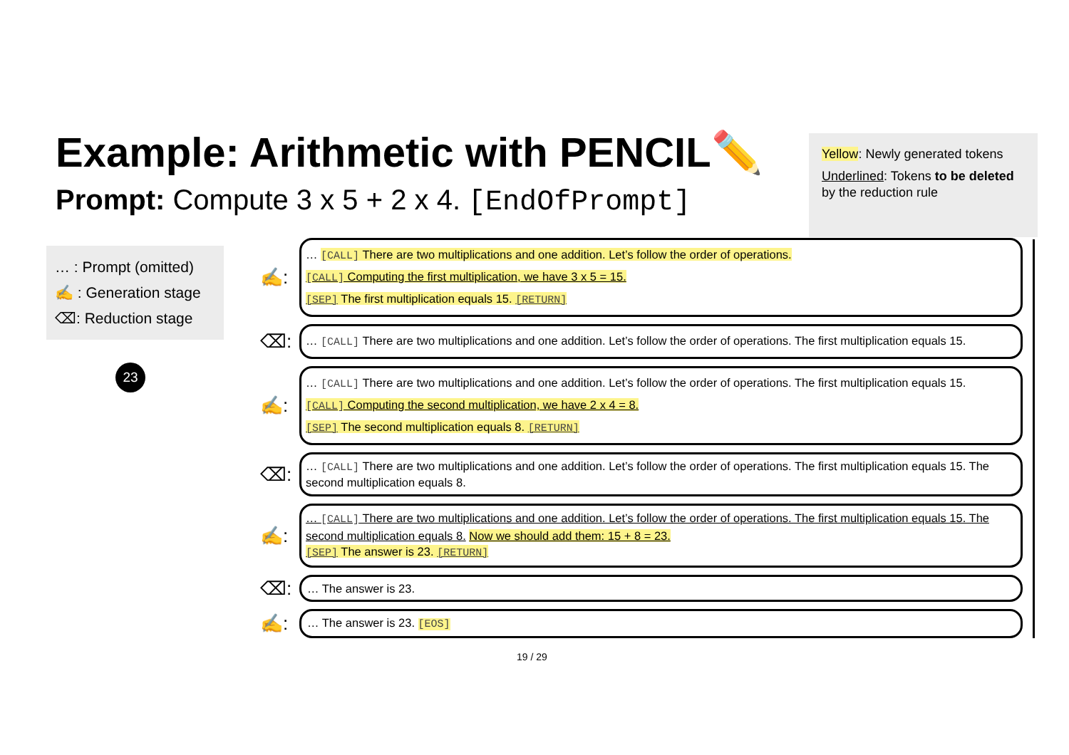Example: Arithmetic with PENCIL✏️
Prompt: Compute 3 x 5 + 2 x 4. [EndOfPrompt]
Yellow: Newly generated tokens
Underlined: Tokens to be deleted by the reduction rule
… : Prompt (omitted)
✍️ : Generation stage
⌫: Reduction stage
23
✍️:
… [CALL] There are two multiplications and one addition. Let’s follow the order of operations.
[CALL] Computing the first multiplication, we have 3 x 5 = 15.
[SEP] The first multiplication equals 15. [RETURN]
⌫:
… [CALL] There are two multiplications and one addition. Let’s follow the order of operations. The first multiplication equals 15.
✍️:
… [CALL] There are two multiplications and one addition. Let’s follow the order of operations. The first multiplication equals 15.
[CALL] Computing the second multiplication, we have 2 x 4 = 8.
[SEP] The second multiplication equals 8. [RETURN]
⌫:
… [CALL] There are two multiplications and one addition. Let’s follow the order of operations. The first multiplication equals 15. The second multiplication equals 8.
✍️:
… [CALL] There are two multiplications and one addition. Let’s follow the order of operations. The first multiplication equals 15. The second multiplication equals 8. Now we should add them: 15 + 8 = 23.
[SEP] The answer is 23. [RETURN]
⌫:
… The answer is 23.
✍️:
… The answer is 23. [EOS]
19 / 29